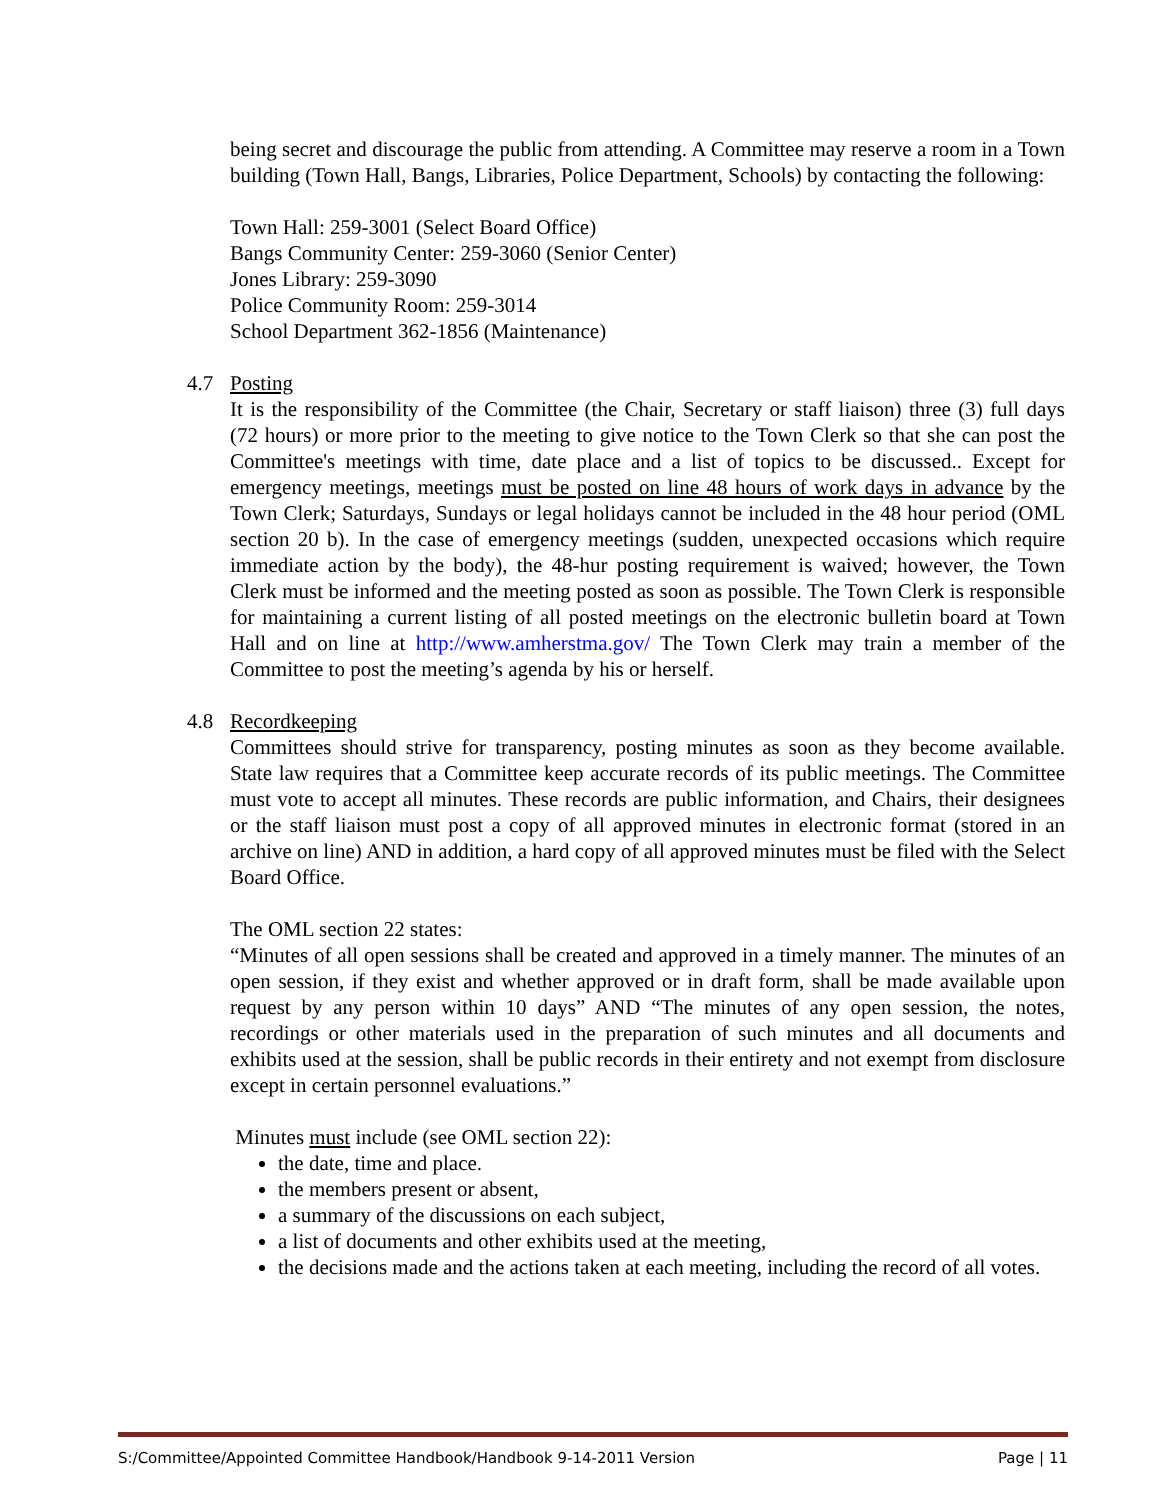being secret and discourage the public from attending. A Committee may reserve a room in a Town building (Town Hall, Bangs, Libraries, Police Department, Schools) by contacting the following:
Town Hall: 259-3001 (Select Board Office)
Bangs Community Center: 259-3060 (Senior Center)
Jones Library: 259-3090
Police Community Room: 259-3014
School Department 362-1856 (Maintenance)
4.7 Posting
It is the responsibility of the Committee (the Chair, Secretary or staff liaison) three (3) full days (72 hours) or more prior to the meeting to give notice to the Town Clerk so that she can post the Committee's meetings with time, date place and a list of topics to be discussed.. Except for emergency meetings, meetings must be posted on line 48 hours of work days in advance by the Town Clerk; Saturdays, Sundays or legal holidays cannot be included in the 48 hour period (OML section 20 b). In the case of emergency meetings (sudden, unexpected occasions which require immediate action by the body), the 48-hur posting requirement is waived; however, the Town Clerk must be informed and the meeting posted as soon as possible. The Town Clerk is responsible for maintaining a current listing of all posted meetings on the electronic bulletin board at Town Hall and on line at http://www.amherstma.gov/ The Town Clerk may train a member of the Committee to post the meeting’s agenda by his or herself.
4.8 Recordkeeping
Committees should strive for transparency, posting minutes as soon as they become available. State law requires that a Committee keep accurate records of its public meetings. The Committee must vote to accept all minutes. These records are public information, and Chairs, their designees or the staff liaison must post a copy of all approved minutes in electronic format (stored in an archive on line) AND in addition, a hard copy of all approved minutes must be filed with the Select Board Office.
The OML section 22 states:
“Minutes of all open sessions shall be created and approved in a timely manner. The minutes of an open session, if they exist and whether approved or in draft form, shall be made available upon request by any person within 10 days” AND “The minutes of any open session, the notes, recordings or other materials used in the preparation of such minutes and all documents and exhibits used at the session, shall be public records in their entirety and not exempt from disclosure except in certain personnel evaluations.”
Minutes must include (see OML section 22):
the date, time and place.
the members present or absent,
a summary of the discussions on each subject,
a list of documents and other exhibits used at the meeting,
the decisions made and the actions taken at each meeting, including the record of all votes.
S:/Committee/Appointed Committee Handbook/Handbook 9-14-2011 Version Page | 11